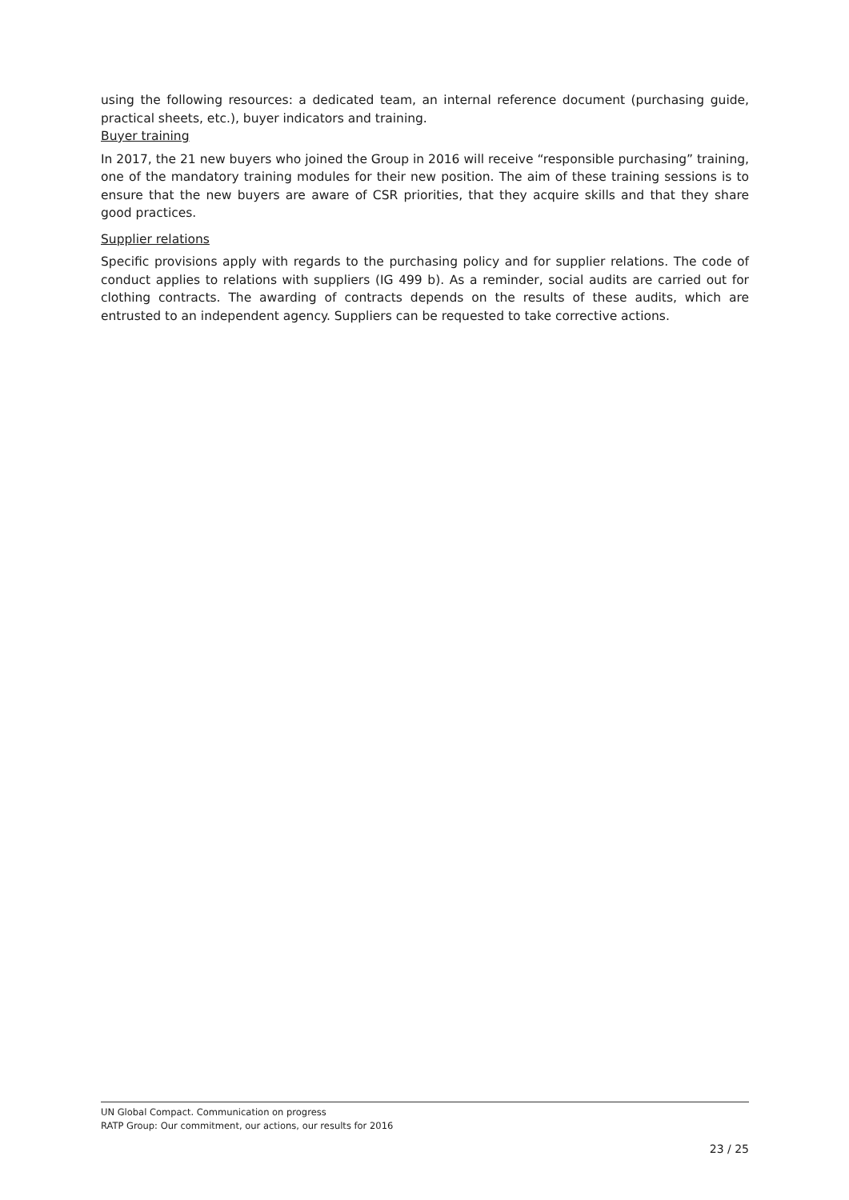using the following resources: a dedicated team, an internal reference document (purchasing guide, practical sheets, etc.), buyer indicators and training.
Buyer training
In 2017, the 21 new buyers who joined the Group in 2016 will receive “responsible purchasing” training, one of the mandatory training modules for their new position. The aim of these training sessions is to ensure that the new buyers are aware of CSR priorities, that they acquire skills and that they share good practices.
Supplier relations
Specific provisions apply with regards to the purchasing policy and for supplier relations. The code of conduct applies to relations with suppliers (IG 499 b). As a reminder, social audits are carried out for clothing contracts. The awarding of contracts depends on the results of these audits, which are entrusted to an independent agency. Suppliers can be requested to take corrective actions.
UN Global Compact. Communication on progress
RATP Group: Our commitment, our actions, our results for 2016
23 / 25